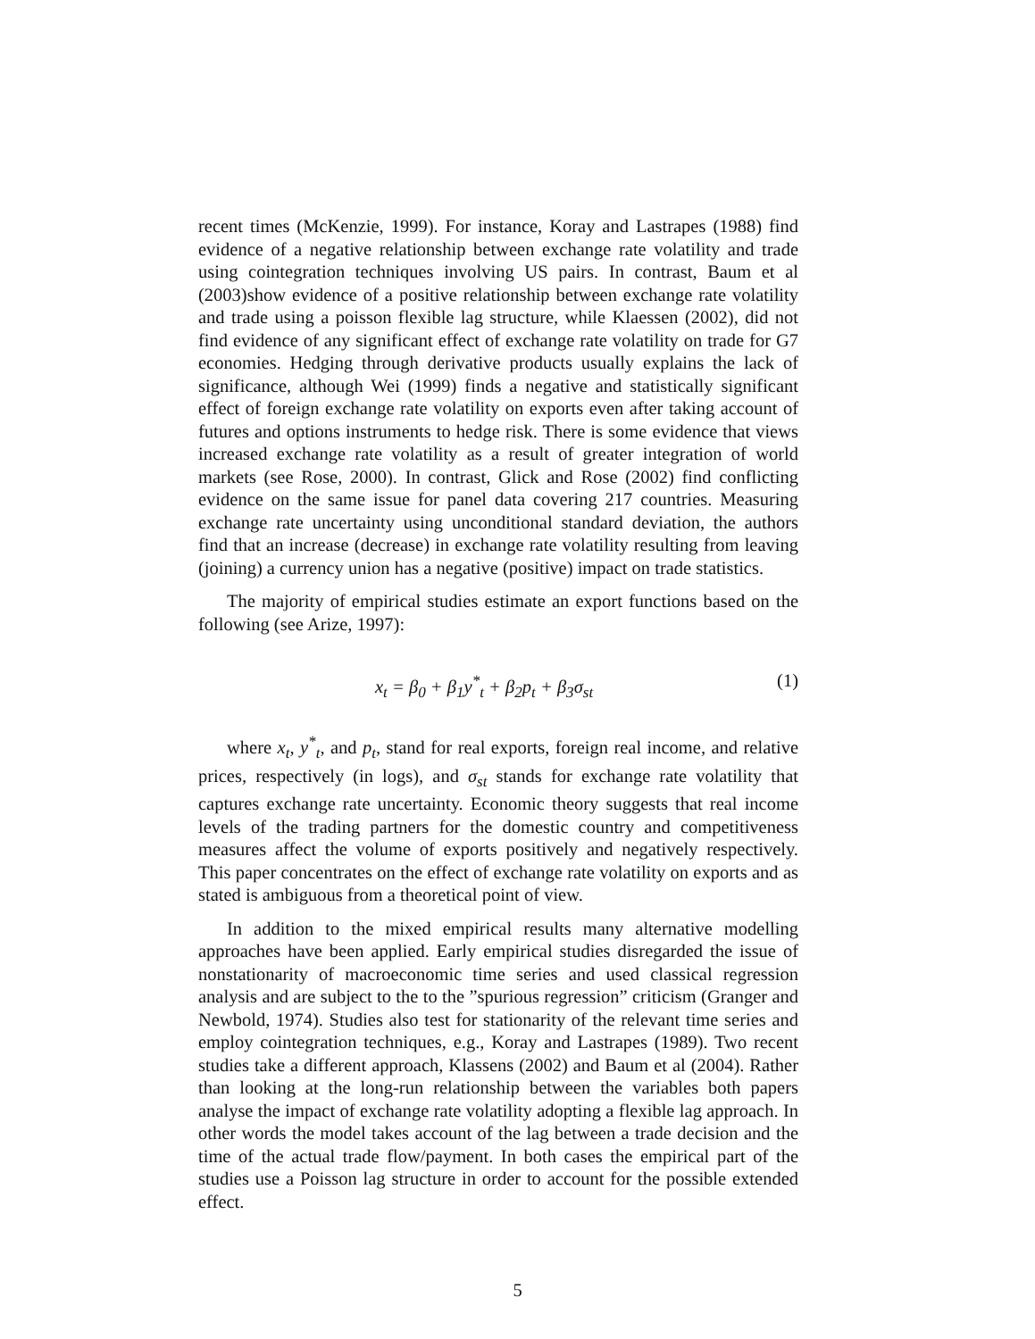recent times (McKenzie, 1999). For instance, Koray and Lastrapes (1988) find evidence of a negative relationship between exchange rate volatility and trade using cointegration techniques involving US pairs. In contrast, Baum et al (2003)show evidence of a positive relationship between exchange rate volatility and trade using a poisson flexible lag structure, while Klaessen (2002), did not find evidence of any significant effect of exchange rate volatility on trade for G7 economies. Hedging through derivative products usually explains the lack of significance, although Wei (1999) finds a negative and statistically significant effect of foreign exchange rate volatility on exports even after taking account of futures and options instruments to hedge risk. There is some evidence that views increased exchange rate volatility as a result of greater integration of world markets (see Rose, 2000). In contrast, Glick and Rose (2002) find conflicting evidence on the same issue for panel data covering 217 countries. Measuring exchange rate uncertainty using unconditional standard deviation, the authors find that an increase (decrease) in exchange rate volatility resulting from leaving (joining) a currency union has a negative (positive) impact on trade statistics.
The majority of empirical studies estimate an export functions based on the following (see Arize, 1997):
x<sub>t</sub> = β<sub>0</sub> + β<sub>1</sub>y<sup>*</sup><sub>t</sub> + β<sub>2</sub>p<sub>t</sub> + β<sub>3</sub>σ<sub>st</sub> (1)
where x<sub>t</sub>, y<sup>*</sup><sub>t</sub>, and p<sub>t</sub>, stand for real exports, foreign real income, and relative prices, respectively (in logs), and σ<sub>st</sub> stands for exchange rate volatility that captures exchange rate uncertainty. Economic theory suggests that real income levels of the trading partners for the domestic country and competitiveness measures affect the volume of exports positively and negatively respectively. This paper concentrates on the effect of exchange rate volatility on exports and as stated is ambiguous from a theoretical point of view.
In addition to the mixed empirical results many alternative modelling approaches have been applied. Early empirical studies disregarded the issue of nonstationarity of macroeconomic time series and used classical regression analysis and are subject to the to the ”spurious regression” criticism (Granger and Newbold, 1974). Studies also test for stationarity of the relevant time series and employ cointegration techniques, e.g., Koray and Lastrapes (1989). Two recent studies take a different approach, Klassens (2002) and Baum et al (2004). Rather than looking at the long-run relationship between the variables both papers analyse the impact of exchange rate volatility adopting a flexible lag approach. In other words the model takes account of the lag between a trade decision and the time of the actual trade flow/payment. In both cases the empirical part of the studies use a Poisson lag structure in order to account for the possible extended effect.
5